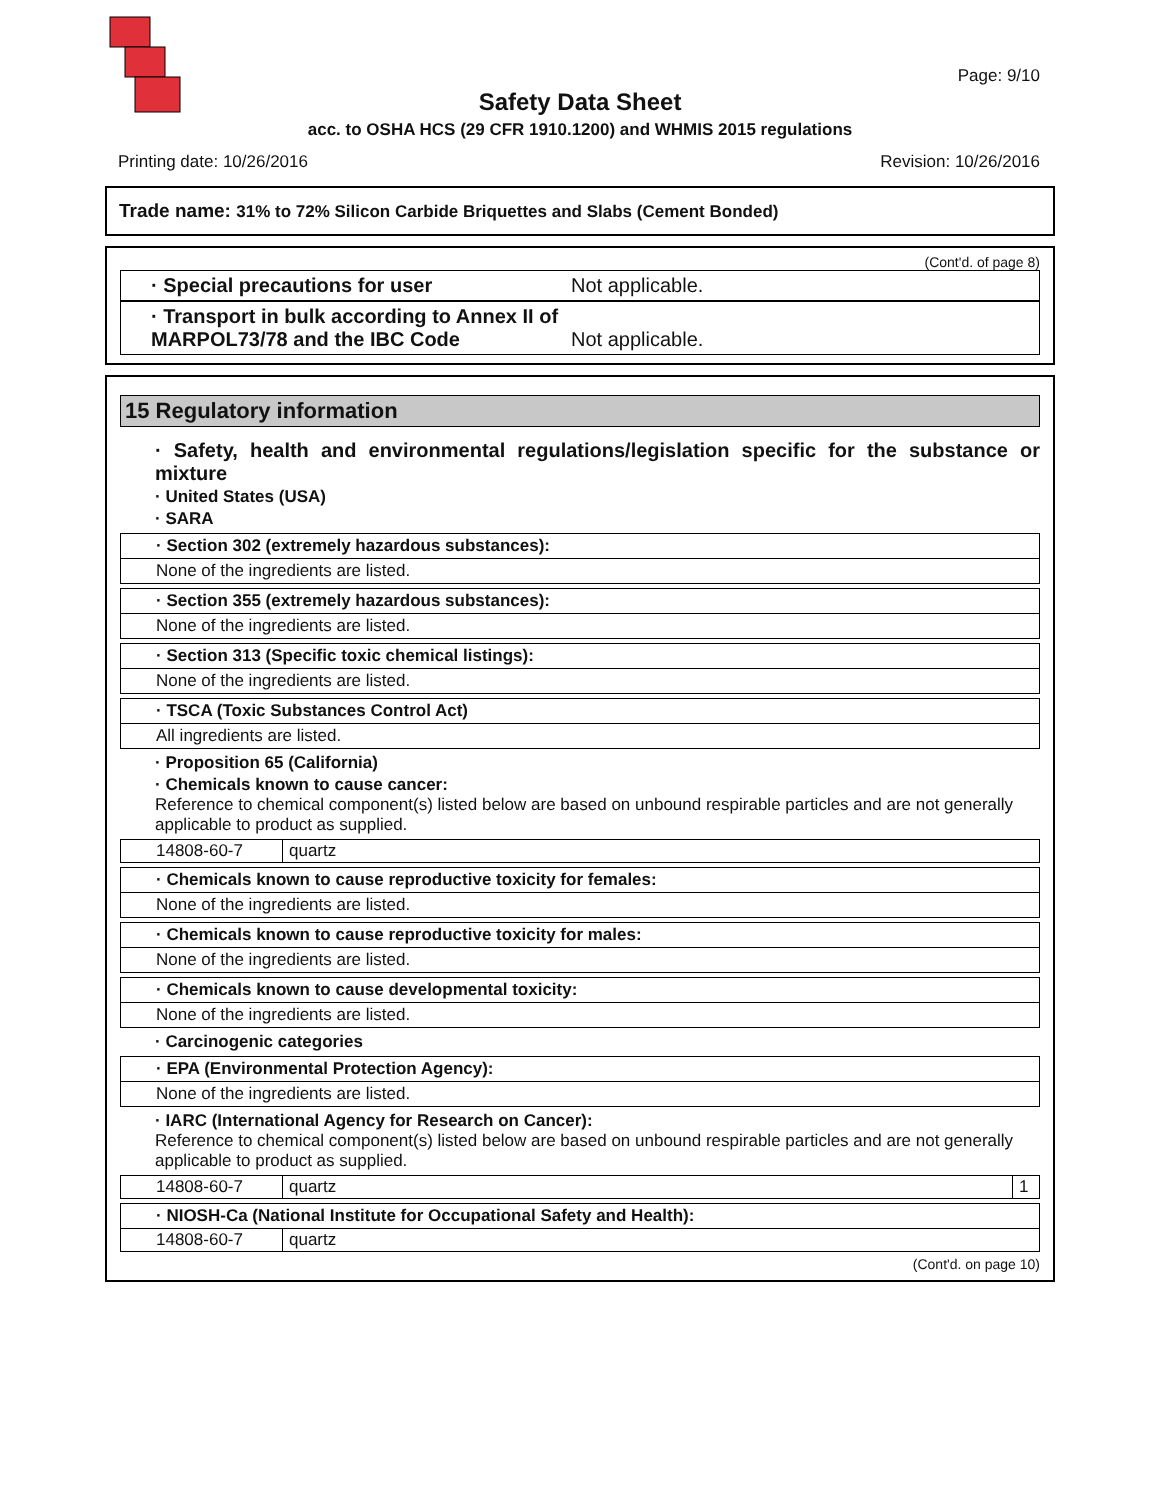Page: 9/10
Safety Data Sheet
acc. to OSHA HCS (29 CFR 1910.1200) and WHMIS 2015 regulations
Printing date: 10/26/2016 Revision: 10/26/2016
Trade name: 31% to 72% Silicon Carbide Briquettes and Slabs (Cement Bonded)
(Cont'd. of page 8)
· Special precautions for user Not applicable.
· Transport in bulk according to Annex II of MARPOL73/78 and the IBC Code Not applicable.
15 Regulatory information
· Safety, health and environmental regulations/legislation specific for the substance or mixture
· United States (USA)
· SARA
· Section 302 (extremely hazardous substances):
None of the ingredients are listed.
· Section 355 (extremely hazardous substances):
None of the ingredients are listed.
· Section 313 (Specific toxic chemical listings):
None of the ingredients are listed.
· TSCA (Toxic Substances Control Act)
All ingredients are listed.
· Proposition 65 (California)
· Chemicals known to cause cancer:
Reference to chemical component(s) listed below are based on unbound respirable particles and are not generally applicable to product as supplied.
| 14808-60-7 | quartz |
· Chemicals known to cause reproductive toxicity for females:
None of the ingredients are listed.
· Chemicals known to cause reproductive toxicity for males:
None of the ingredients are listed.
· Chemicals known to cause developmental toxicity:
None of the ingredients are listed.
· Carcinogenic categories
· EPA (Environmental Protection Agency):
None of the ingredients are listed.
· IARC (International Agency for Research on Cancer):
Reference to chemical component(s) listed below are based on unbound respirable particles and are not generally applicable to product as supplied.
| 14808-60-7 | quartz | 1 |
· NIOSH-Ca (National Institute for Occupational Safety and Health):
| 14808-60-7 | quartz |
(Cont'd. on page 10)